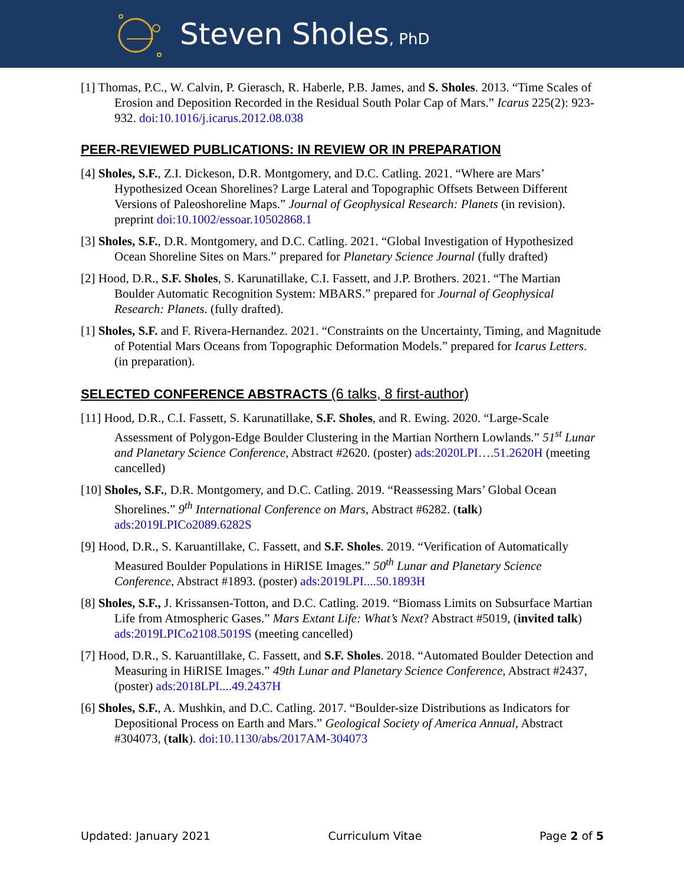Steven Sholes, PhD
[1] Thomas, P.C., W. Calvin, P. Gierasch, R. Haberle, P.B. James, and S. Sholes. 2013. “Time Scales of Erosion and Deposition Recorded in the Residual South Polar Cap of Mars.” Icarus 225(2): 923-932. doi:10.1016/j.icarus.2012.08.038
PEER-REVIEWED PUBLICATIONS: IN REVIEW OR IN PREPARATION
[4] Sholes, S.F., Z.I. Dickeson, D.R. Montgomery, and D.C. Catling. 2021. “Where are Mars’ Hypothesized Ocean Shorelines? Large Lateral and Topographic Offsets Between Different Versions of Paleoshoreline Maps.” Journal of Geophysical Research: Planets (in revision). preprint doi:10.1002/essoar.10502868.1
[3] Sholes, S.F., D.R. Montgomery, and D.C. Catling. 2021. “Global Investigation of Hypothesized Ocean Shoreline Sites on Mars.” prepared for Planetary Science Journal (fully drafted)
[2] Hood, D.R., S.F. Sholes, S. Karunatillake, C.I. Fassett, and J.P. Brothers. 2021. “The Martian Boulder Automatic Recognition System: MBARS.” prepared for Journal of Geophysical Research: Planets. (fully drafted).
[1] Sholes, S.F. and F. Rivera-Hernandez. 2021. “Constraints on the Uncertainty, Timing, and Magnitude of Potential Mars Oceans from Topographic Deformation Models.” prepared for Icarus Letters. (in preparation).
SELECTED CONFERENCE ABSTRACTS (6 talks, 8 first-author)
[11] Hood, D.R., C.I. Fassett, S. Karunatillake, S.F. Sholes, and R. Ewing. 2020. “Large-Scale Assessment of Polygon-Edge Boulder Clustering in the Martian Northern Lowlands.” 51<sup>st</sup> Lunar and Planetary Science Conference, Abstract #2620. (poster) ads:2020LPI….51.2620H (meeting cancelled)
[10] Sholes, S.F., D.R. Montgomery, and D.C. Catling. 2019. “Reassessing Mars’ Global Ocean Shorelines.” 9<sup>th</sup> International Conference on Mars, Abstract #6282. (talk) ads:2019LPICo2089.6282S
[9] Hood, D.R., S. Karuantillake, C. Fassett, and S.F. Sholes. 2019. “Verification of Automatically Measured Boulder Populations in HiRISE Images.” 50<sup>th</sup> Lunar and Planetary Science Conference, Abstract #1893. (poster) ads:2019LPI....50.1893H
[8] Sholes, S.F., J. Krissansen-Totton, and D.C. Catling. 2019. “Biomass Limits on Subsurface Martian Life from Atmospheric Gases.” Mars Extant Life: What’s Next? Abstract #5019, (invited talk) ads:2019LPICo2108.5019S (meeting cancelled)
[7] Hood, D.R., S. Karuantillake, C. Fassett, and S.F. Sholes. 2018. “Automated Boulder Detection and Measuring in HiRISE Images.” 49th Lunar and Planetary Science Conference, Abstract #2437, (poster) ads:2018LPI....49.2437H
[6] Sholes, S.F., A. Mushkin, and D.C. Catling. 2017. “Boulder-size Distributions as Indicators for Depositional Process on Earth and Mars.” Geological Society of America Annual, Abstract #304073, (talk). doi:10.1130/abs/2017AM-304073
Updated: January 2021 Curriculum Vitae Page 2 of 5